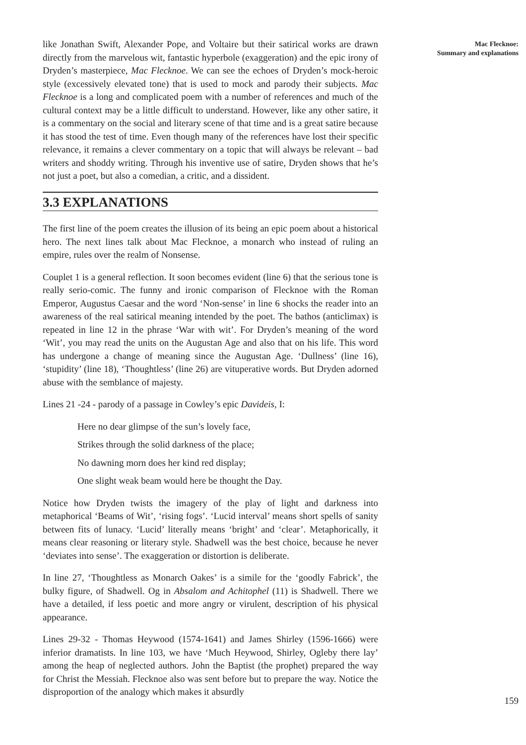like Jonathan Swift, Alexander Pope, and Voltaire but their satirical works are drawn directly from the marvelous wit, fantastic hyperbole (exaggeration) and the epic irony of Dryden’s masterpiece, Mac Flecknoe. We can see the echoes of Dryden’s mock-heroic style (excessively elevated tone) that is used to mock and parody their subjects. Mac Flecknoe is a long and complicated poem with a number of references and much of the cultural context may be a little difficult to understand. However, like any other satire, it is a commentary on the social and literary scene of that time and is a great satire because it has stood the test of time. Even though many of the references have lost their specific relevance, it remains a clever commentary on a topic that will always be relevant – bad writers and shoddy writing. Through his inventive use of satire, Dryden shows that he’s not just a poet, but also a comedian, a critic, and a dissident.
3.3 EXPLANATIONS
The first line of the poem creates the illusion of its being an epic poem about a historical hero. The next lines talk about Mac Flecknoe, a monarch who instead of ruling an empire, rules over the realm of Nonsense.
Couplet 1 is a general reflection. It soon becomes evident (line 6) that the serious tone is really serio-comic. The funny and ironic comparison of Flecknoe with the Roman Emperor, Augustus Caesar and the word ‘Non-sense’ in line 6 shocks the reader into an awareness of the real satirical meaning intended by the poet. The bathos (anticlimax) is repeated in line 12 in the phrase ‘War with wit’. For Dryden’s meaning of the word ‘Wit’, you may read the units on the Augustan Age and also that on his life. This word has undergone a change of meaning since the Augustan Age. ‘Dullness’ (line 16), ‘stupidity’ (line 18), ‘Thoughtless’ (line 26) are vituperative words. But Dryden adorned abuse with the semblance of majesty.
Lines 21 -24 - parody of a passage in Cowley’s epic Davideis, I:
Here no dear glimpse of the sun’s lovely face,
Strikes through the solid darkness of the place;
No dawning morn does her kind red display;
One slight weak beam would here be thought the Day.
Notice how Dryden twists the imagery of the play of light and darkness into metaphorical ‘Beams of Wit’, ‘rising fogs’. ‘Lucid interval’ means short spells of sanity between fits of lunacy. ‘Lucid’ literally means ‘bright’ and ‘clear’. Metaphorically, it means clear reasoning or literary style. Shadwell was the best choice, because he never ‘deviates into sense’. The exaggeration or distortion is deliberate.
In line 27, ‘Thoughtless as Monarch Oakes’ is a simile for the ‘goodly Fabrick’, the bulky figure, of Shadwell. Og in Absalom and Achitophel (11) is Shadwell. There we have a detailed, if less poetic and more angry or virulent, description of his physical appearance.
Lines 29-32 - Thomas Heywood (1574-1641) and James Shirley (1596-1666) were inferior dramatists. In line 103, we have ‘Much Heywood, Shirley, Ogleby there lay’ among the heap of neglected authors. John the Baptist (the prophet) prepared the way for Christ the Messiah. Flecknoe also was sent before but to prepare the way. Notice the disproportion of the analogy which makes it absurdly
Mac Flecknoe:
Summary and explanations
159